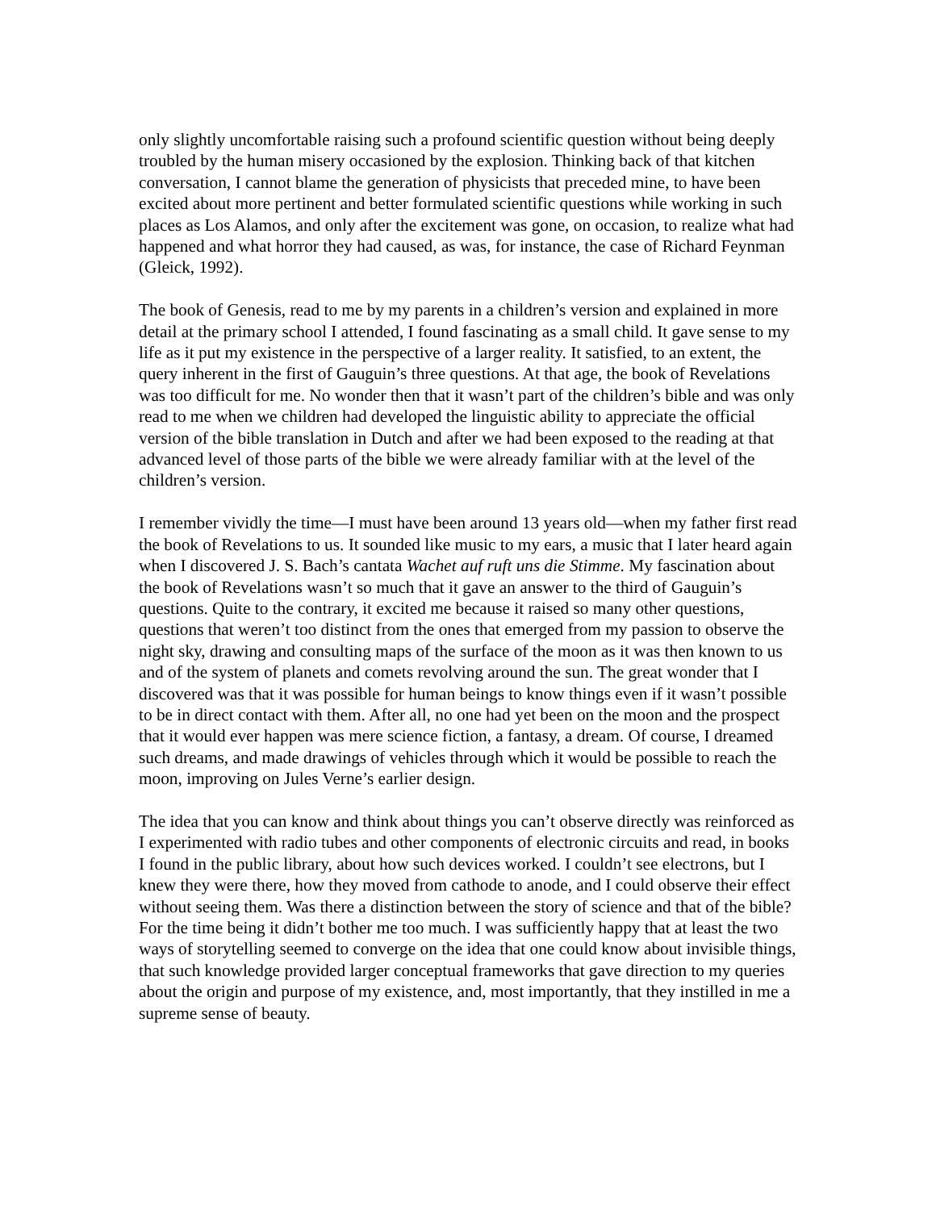only slightly uncomfortable raising such a profound scientific question without being deeply troubled by the human misery occasioned by the explosion. Thinking back of that kitchen conversation, I cannot blame the generation of physicists that preceded mine, to have been excited about more pertinent and better formulated scientific questions while working in such places as Los Alamos, and only after the excitement was gone, on occasion, to realize what had happened and what horror they had caused, as was, for instance, the case of Richard Feynman (Gleick, 1992).
The book of Genesis, read to me by my parents in a children’s version and explained in more detail at the primary school I attended, I found fascinating as a small child. It gave sense to my life as it put my existence in the perspective of a larger reality. It satisfied, to an extent, the query inherent in the first of Gauguin’s three questions. At that age, the book of Revelations was too difficult for me. No wonder then that it wasn’t part of the children’s bible and was only read to me when we children had developed the linguistic ability to appreciate the official version of the bible translation in Dutch and after we had been exposed to the reading at that advanced level of those parts of the bible we were already familiar with at the level of the children’s version.
I remember vividly the time—I must have been around 13 years old—when my father first read the book of Revelations to us. It sounded like music to my ears, a music that I later heard again when I discovered J. S. Bach’s cantata Wachet auf ruft uns die Stimme. My fascination about the book of Revelations wasn’t so much that it gave an answer to the third of Gauguin’s questions. Quite to the contrary, it excited me because it raised so many other questions, questions that weren’t too distinct from the ones that emerged from my passion to observe the night sky, drawing and consulting maps of the surface of the moon as it was then known to us and of the system of planets and comets revolving around the sun. The great wonder that I discovered was that it was possible for human beings to know things even if it wasn’t possible to be in direct contact with them. After all, no one had yet been on the moon and the prospect that it would ever happen was mere science fiction, a fantasy, a dream. Of course, I dreamed such dreams, and made drawings of vehicles through which it would be possible to reach the moon, improving on Jules Verne’s earlier design.
The idea that you can know and think about things you can’t observe directly was reinforced as I experimented with radio tubes and other components of electronic circuits and read, in books I found in the public library, about how such devices worked. I couldn’t see electrons, but I knew they were there, how they moved from cathode to anode, and I could observe their effect without seeing them. Was there a distinction between the story of science and that of the bible? For the time being it didn’t bother me too much. I was sufficiently happy that at least the two ways of storytelling seemed to converge on the idea that one could know about invisible things, that such knowledge provided larger conceptual frameworks that gave direction to my queries about the origin and purpose of my existence, and, most importantly, that they instilled in me a supreme sense of beauty.